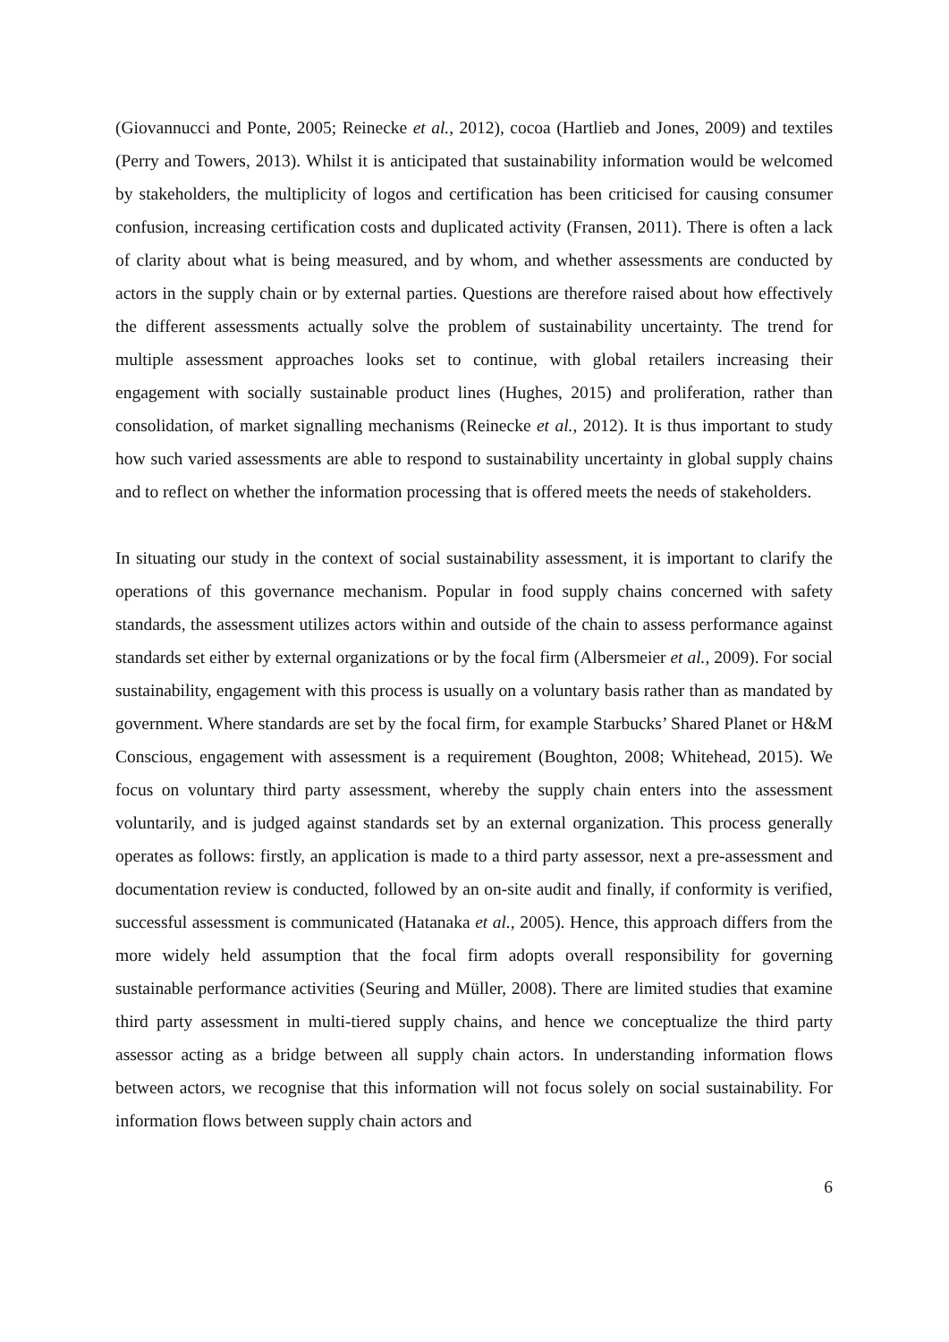(Giovannucci and Ponte, 2005; Reinecke et al., 2012), cocoa (Hartlieb and Jones, 2009) and textiles (Perry and Towers, 2013). Whilst it is anticipated that sustainability information would be welcomed by stakeholders, the multiplicity of logos and certification has been criticised for causing consumer confusion, increasing certification costs and duplicated activity (Fransen, 2011). There is often a lack of clarity about what is being measured, and by whom, and whether assessments are conducted by actors in the supply chain or by external parties. Questions are therefore raised about how effectively the different assessments actually solve the problem of sustainability uncertainty. The trend for multiple assessment approaches looks set to continue, with global retailers increasing their engagement with socially sustainable product lines (Hughes, 2015) and proliferation, rather than consolidation, of market signalling mechanisms (Reinecke et al., 2012). It is thus important to study how such varied assessments are able to respond to sustainability uncertainty in global supply chains and to reflect on whether the information processing that is offered meets the needs of stakeholders.
In situating our study in the context of social sustainability assessment, it is important to clarify the operations of this governance mechanism. Popular in food supply chains concerned with safety standards, the assessment utilizes actors within and outside of the chain to assess performance against standards set either by external organizations or by the focal firm (Albersmeier et al., 2009). For social sustainability, engagement with this process is usually on a voluntary basis rather than as mandated by government. Where standards are set by the focal firm, for example Starbucks’ Shared Planet or H&M Conscious, engagement with assessment is a requirement (Boughton, 2008; Whitehead, 2015). We focus on voluntary third party assessment, whereby the supply chain enters into the assessment voluntarily, and is judged against standards set by an external organization. This process generally operates as follows: firstly, an application is made to a third party assessor, next a pre-assessment and documentation review is conducted, followed by an on-site audit and finally, if conformity is verified, successful assessment is communicated (Hatanaka et al., 2005). Hence, this approach differs from the more widely held assumption that the focal firm adopts overall responsibility for governing sustainable performance activities (Seuring and Müller, 2008). There are limited studies that examine third party assessment in multi-tiered supply chains, and hence we conceptualize the third party assessor acting as a bridge between all supply chain actors. In understanding information flows between actors, we recognise that this information will not focus solely on social sustainability. For information flows between supply chain actors and
6